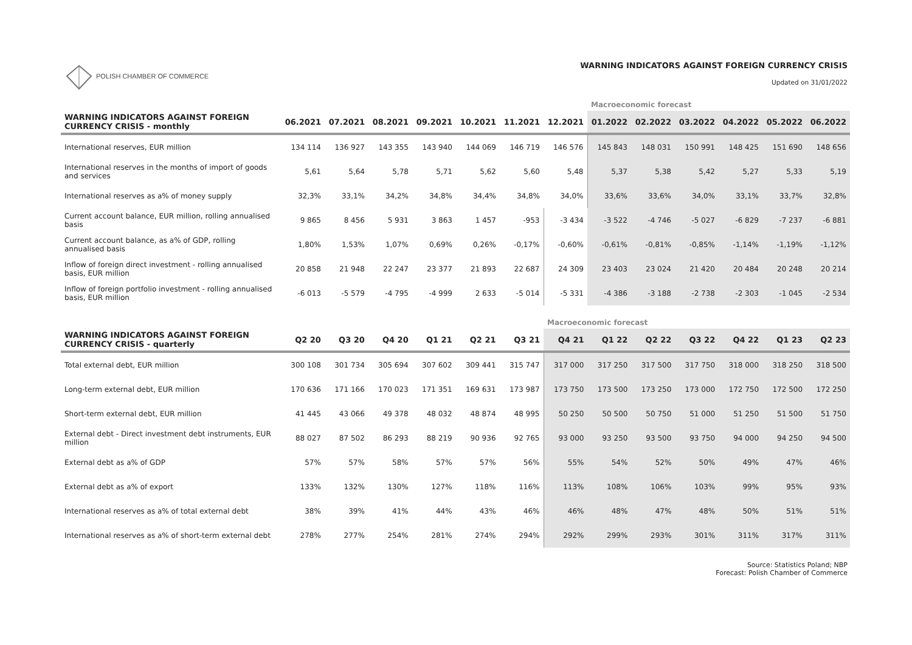POLISH CHAMBER OF COMMERCE
WARNING INDICATORS AGAINST FOREIGN CURRENCY CRISIS
Updated on 31/01/2022
| | | | | | | | | Macroeconomic forecast | | | | | |
| WARNING INDICATORS AGAINST FOREIGN CURRENCY CRISIS - monthly | 06.2021 | 07.2021 | 08.2021 | 09.2021 | 10.2021 | 11.2021 | 12.2021 | 01.2022 | 02.2022 | 03.2022 | 04.2022 | 05.2022 | 06.2022 |
| International reserves, EUR million | 134 114 | 136 927 | 143 355 | 143 940 | 144 069 | 146 719 | 146 576 | 145 843 | 148 031 | 150 991 | 148 425 | 151 690 | 148 656 |
| International reserves in the months of import of goods and services | 5,61 | 5,64 | 5,78 | 5,71 | 5,62 | 5,60 | 5,48 | 5,37 | 5,38 | 5,42 | 5,27 | 5,33 | 5,19 |
| International reserves as a% of money supply | 32,3% | 33,1% | 34,2% | 34,8% | 34,4% | 34,8% | 34,0% | 33,6% | 33,6% | 34,0% | 33,1% | 33,7% | 32,8% |
| Current account balance, EUR million, rolling annualised basis | 9 865 | 8 456 | 5 931 | 3 863 | 1 457 | -953 | -3 434 | -3 522 | -4 746 | -5 027 | -6 829 | -7 237 | -6 881 |
| Current account balance, as a% of GDP, rolling annualised basis | 1,80% | 1,53% | 1,07% | 0,69% | 0,26% | -0,17% | -0,60% | -0,61% | -0,81% | -0,85% | -1,14% | -1,19% | -1,12% |
| Inflow of foreign direct investment - rolling annualised basis, EUR million | 20 858 | 21 948 | 22 247 | 23 377 | 21 893 | 22 687 | 24 309 | 23 403 | 23 024 | 21 420 | 20 484 | 20 248 | 20 214 |
| Inflow of foreign portfolio investment - rolling annualised basis, EUR million | -6 013 | -5 579 | -4 795 | -4 999 | 2 633 | -5 014 | -5 331 | -4 386 | -3 188 | -2 738 | -2 303 | -1 045 | -2 534 |
| | | | | | | | Macroeconomic forecast | | | | | | |
| WARNING INDICATORS AGAINST FOREIGN CURRENCY CRISIS - quarterly | Q2 20 | Q3 20 | Q4 20 | Q1 21 | Q2 21 | Q3 21 | Q4 21 | Q1 22 | Q2 22 | Q3 22 | Q4 22 | Q1 23 | Q2 23 |
| Total external debt, EUR million | 300 108 | 301 734 | 305 694 | 307 602 | 309 441 | 315 747 | 317 000 | 317 250 | 317 500 | 317 750 | 318 000 | 318 250 | 318 500 |
| Long-term external debt, EUR million | 170 636 | 171 166 | 170 023 | 171 351 | 169 631 | 173 987 | 173 750 | 173 500 | 173 250 | 173 000 | 172 750 | 172 500 | 172 250 |
| Short-term external debt, EUR million | 41 445 | 43 066 | 49 378 | 48 032 | 48 874 | 48 995 | 50 250 | 50 500 | 50 750 | 51 000 | 51 250 | 51 500 | 51 750 |
| External debt - Direct investment debt instruments, EUR million | 88 027 | 87 502 | 86 293 | 88 219 | 90 936 | 92 765 | 93 000 | 93 250 | 93 500 | 93 750 | 94 000 | 94 250 | 94 500 |
| External debt as a% of GDP | 57% | 57% | 58% | 57% | 57% | 56% | 55% | 54% | 52% | 50% | 49% | 47% | 46% |
| External debt as a% of export | 133% | 132% | 130% | 127% | 118% | 116% | 113% | 108% | 106% | 103% | 99% | 95% | 93% |
| International reserves as a% of total external debt | 38% | 39% | 41% | 44% | 43% | 46% | 46% | 48% | 47% | 48% | 50% | 51% | 51% |
| International reserves as a% of short-term external debt | 278% | 277% | 254% | 281% | 274% | 294% | 292% | 299% | 293% | 301% | 311% | 317% | 311% |
Source: Statistics Poland; NBP
Forecast: Polish Chamber of Commerce